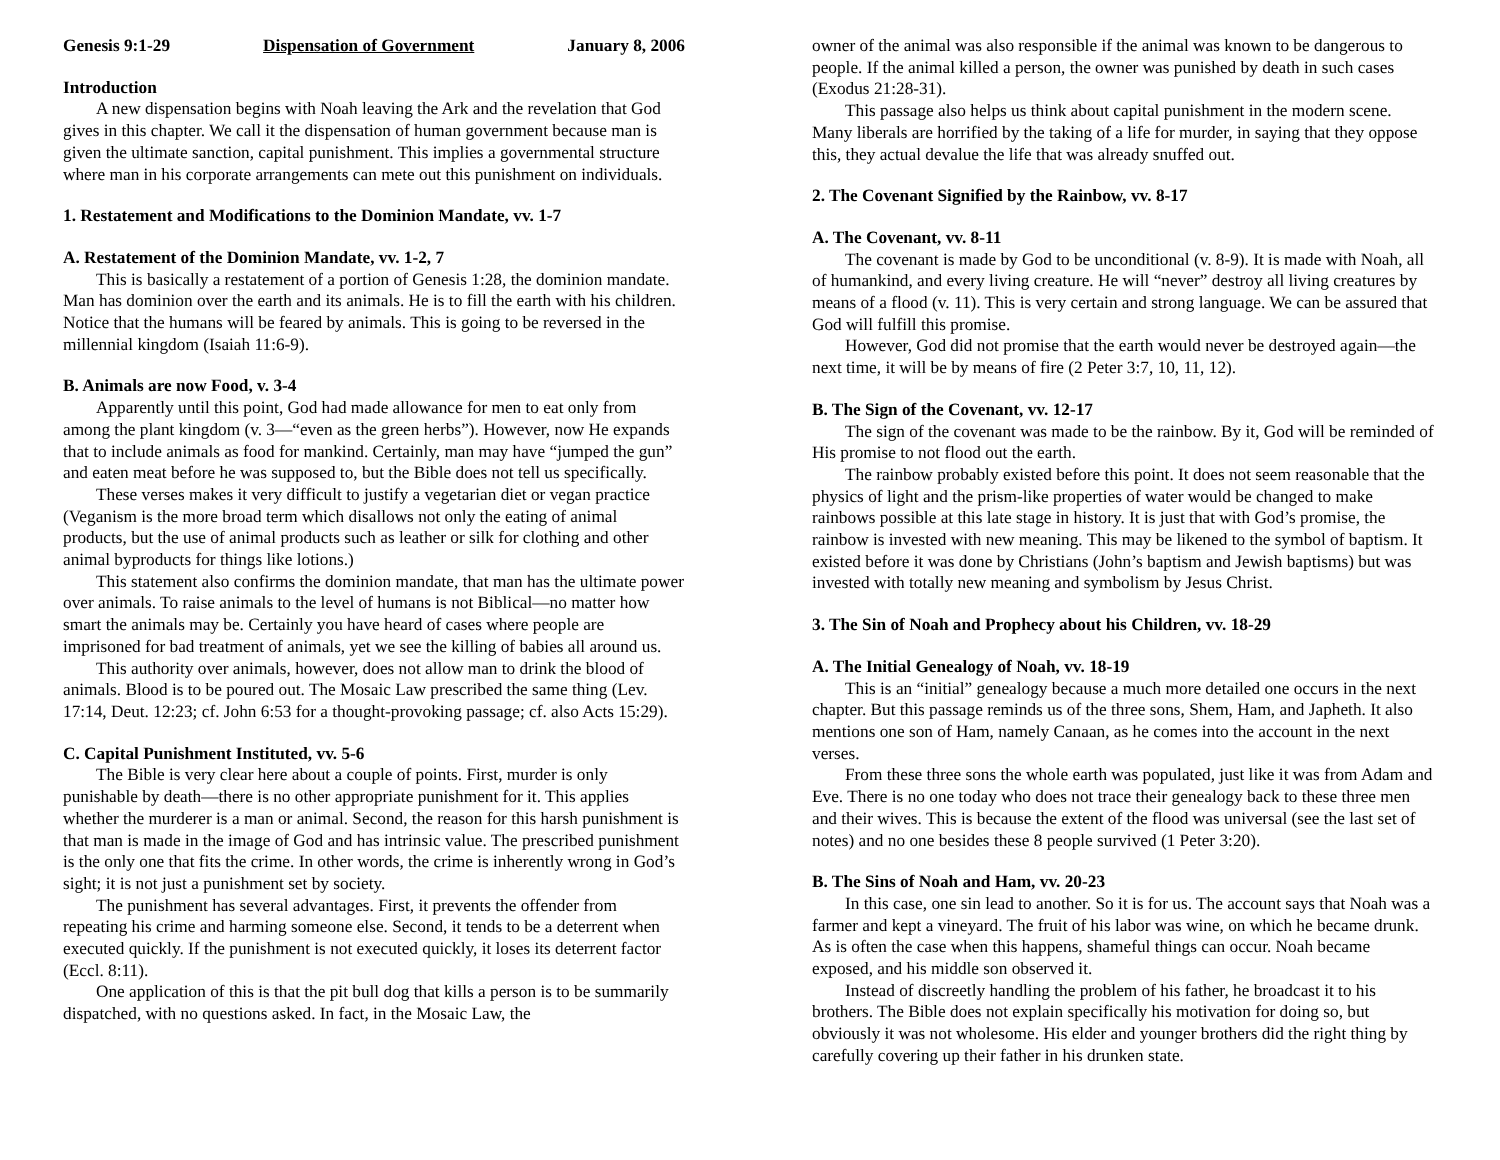Genesis 9:1-29 Dispensation of Government January 8, 2006
Introduction
A new dispensation begins with Noah leaving the Ark and the revelation that God gives in this chapter. We call it the dispensation of human government because man is given the ultimate sanction, capital punishment. This implies a governmental structure where man in his corporate arrangements can mete out this punishment on individuals.
1. Restatement and Modifications to the Dominion Mandate, vv. 1-7
A. Restatement of the Dominion Mandate, vv. 1-2, 7
This is basically a restatement of a portion of Genesis 1:28, the dominion mandate. Man has dominion over the earth and its animals. He is to fill the earth with his children. Notice that the humans will be feared by animals. This is going to be reversed in the millennial kingdom (Isaiah 11:6-9).
B. Animals are now Food, v. 3-4
Apparently until this point, God had made allowance for men to eat only from among the plant kingdom (v. 3—“even as the green herbs”). However, now He expands that to include animals as food for mankind. Certainly, man may have “jumped the gun” and eaten meat before he was supposed to, but the Bible does not tell us specifically.
These verses makes it very difficult to justify a vegetarian diet or vegan practice (Veganism is the more broad term which disallows not only the eating of animal products, but the use of animal products such as leather or silk for clothing and other animal byproducts for things like lotions.)
This statement also confirms the dominion mandate, that man has the ultimate power over animals. To raise animals to the level of humans is not Biblical—no matter how smart the animals may be. Certainly you have heard of cases where people are imprisoned for bad treatment of animals, yet we see the killing of babies all around us.
This authority over animals, however, does not allow man to drink the blood of animals. Blood is to be poured out. The Mosaic Law prescribed the same thing (Lev. 17:14, Deut. 12:23; cf. John 6:53 for a thought-provoking passage; cf. also Acts 15:29).
C. Capital Punishment Instituted, vv. 5-6
The Bible is very clear here about a couple of points. First, murder is only punishable by death—there is no other appropriate punishment for it. This applies whether the murderer is a man or animal. Second, the reason for this harsh punishment is that man is made in the image of God and has intrinsic value. The prescribed punishment is the only one that fits the crime. In other words, the crime is inherently wrong in God’s sight; it is not just a punishment set by society.
The punishment has several advantages. First, it prevents the offender from repeating his crime and harming someone else. Second, it tends to be a deterrent when executed quickly. If the punishment is not executed quickly, it loses its deterrent factor (Eccl. 8:11).
One application of this is that the pit bull dog that kills a person is to be summarily dispatched, with no questions asked. In fact, in the Mosaic Law, the
owner of the animal was also responsible if the animal was known to be dangerous to people. If the animal killed a person, the owner was punished by death in such cases (Exodus 21:28-31).
This passage also helps us think about capital punishment in the modern scene. Many liberals are horrified by the taking of a life for murder, in saying that they oppose this, they actual devalue the life that was already snuffed out.
2. The Covenant Signified by the Rainbow, vv. 8-17
A. The Covenant, vv. 8-11
The covenant is made by God to be unconditional (v. 8-9). It is made with Noah, all of humankind, and every living creature. He will “never” destroy all living creatures by means of a flood (v. 11). This is very certain and strong language. We can be assured that God will fulfill this promise.
However, God did not promise that the earth would never be destroyed again—the next time, it will be by means of fire (2 Peter 3:7, 10, 11, 12).
B. The Sign of the Covenant, vv. 12-17
The sign of the covenant was made to be the rainbow. By it, God will be reminded of His promise to not flood out the earth.
The rainbow probably existed before this point. It does not seem reasonable that the physics of light and the prism-like properties of water would be changed to make rainbows possible at this late stage in history. It is just that with God’s promise, the rainbow is invested with new meaning. This may be likened to the symbol of baptism. It existed before it was done by Christians (John’s baptism and Jewish baptisms) but was invested with totally new meaning and symbolism by Jesus Christ.
3. The Sin of Noah and Prophecy about his Children, vv. 18-29
A. The Initial Genealogy of Noah, vv. 18-19
This is an “initial” genealogy because a much more detailed one occurs in the next chapter. But this passage reminds us of the three sons, Shem, Ham, and Japheth. It also mentions one son of Ham, namely Canaan, as he comes into the account in the next verses.
From these three sons the whole earth was populated, just like it was from Adam and Eve. There is no one today who does not trace their genealogy back to these three men and their wives. This is because the extent of the flood was universal (see the last set of notes) and no one besides these 8 people survived (1 Peter 3:20).
B. The Sins of Noah and Ham, vv. 20-23
In this case, one sin lead to another. So it is for us. The account says that Noah was a farmer and kept a vineyard. The fruit of his labor was wine, on which he became drunk. As is often the case when this happens, shameful things can occur. Noah became exposed, and his middle son observed it.
Instead of discreetly handling the problem of his father, he broadcast it to his brothers. The Bible does not explain specifically his motivation for doing so, but obviously it was not wholesome. His elder and younger brothers did the right thing by carefully covering up their father in his drunken state.